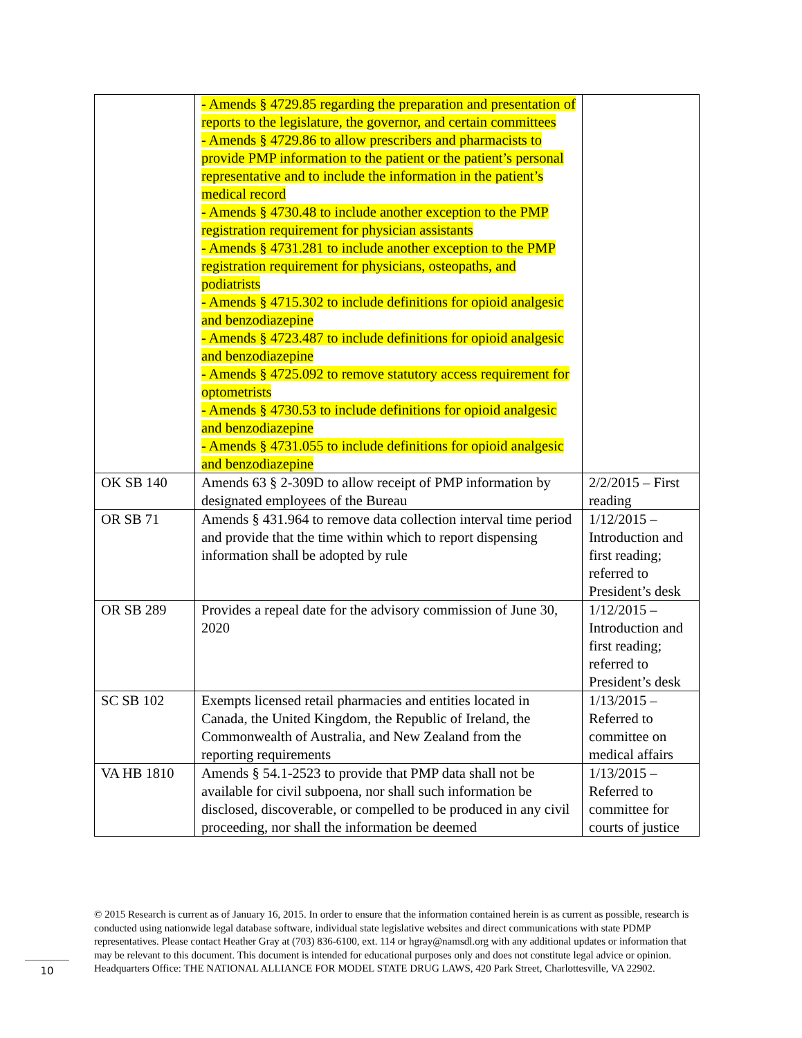| | - Amends § 4729.85 regarding the preparation and presentation of reports to the legislature, the governor, and certain committees - Amends § 4729.86 to allow prescribers and pharmacists to provide PMP information to the patient or the patient’s personal representative and to include the information in the patient’s medical record - Amends § 4730.48 to include another exception to the PMP registration requirement for physician assistants - Amends § 4731.281 to include another exception to the PMP registration requirement for physicians, osteopaths, and podiatrists - Amends § 4715.302 to include definitions for opioid analgesic and benzodiazepine - Amends § 4723.487 to include definitions for opioid analgesic and benzodiazepine - Amends § 4725.092 to remove statutory access requirement for optometrists - Amends § 4730.53 to include definitions for opioid analgesic and benzodiazepine - Amends § 4731.055 to include definitions for opioid analgesic and benzodiazepine | |
| OK SB 140 | Amends 63 § 2-309D to allow receipt of PMP information by designated employees of the Bureau | 2/2/2015 – First reading |
| OR SB 71 | Amends § 431.964 to remove data collection interval time period and provide that the time within which to report dispensing information shall be adopted by rule | 1/12/2015 – Introduction and first reading; referred to President’s desk |
| OR SB 289 | Provides a repeal date for the advisory commission of June 30, 2020 | 1/12/2015 – Introduction and first reading; referred to President’s desk |
| SC SB 102 | Exempts licensed retail pharmacies and entities located in Canada, the United Kingdom, the Republic of Ireland, the Commonwealth of Australia, and New Zealand from the reporting requirements | 1/13/2015 – Referred to committee on medical affairs |
| VA HB 1810 | Amends § 54.1-2523 to provide that PMP data shall not be available for civil subpoena, nor shall such information be disclosed, discoverable, or compelled to be produced in any civil proceeding, nor shall the information be deemed | 1/13/2015 – Referred to committee for courts of justice |
© 2015 Research is current as of January 16, 2015. In order to ensure that the information contained herein is as current as possible, research is conducted using nationwide legal database software, individual state legislative websites and direct communications with state PDMP representatives. Please contact Heather Gray at (703) 836-6100, ext. 114 or hgray@namsdl.org with any additional updates or information that may be relevant to this document. This document is intended for educational purposes only and does not constitute legal advice or opinion. Headquarters Office: THE NATIONAL ALLIANCE FOR MODEL STATE DRUG LAWS, 420 Park Street, Charlottesville, VA 22902.
10